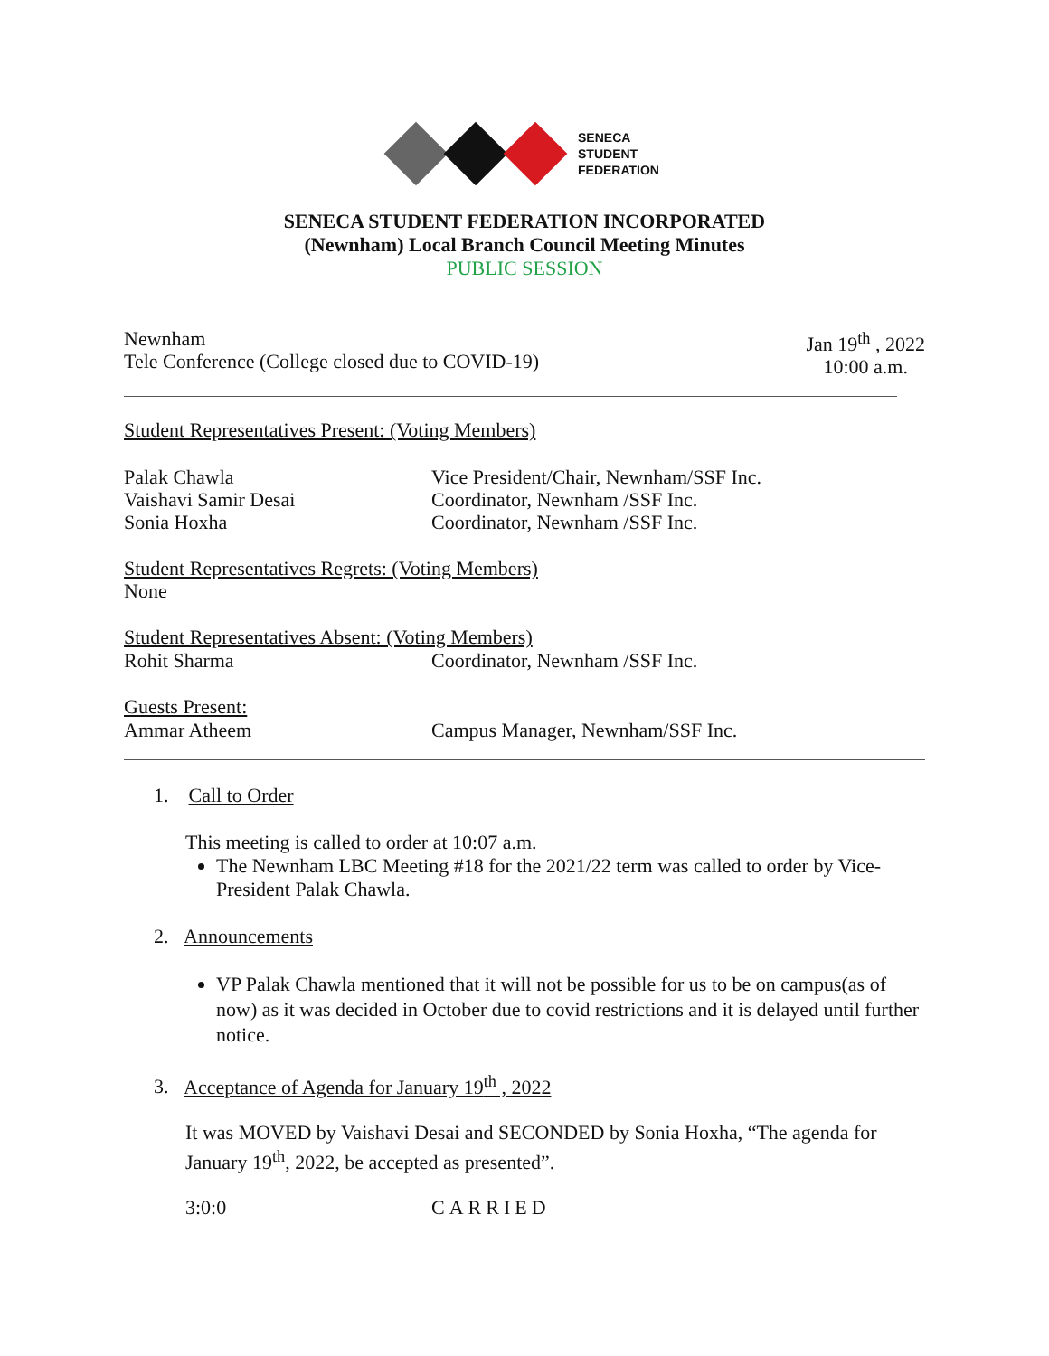SENECA
STUDENT
FEDERATION
SENECA STUDENT FEDERATION INCORPORATED
(Newnham) Local Branch Council Meeting Minutes
PUBLIC SESSION
Newnham
Tele Conference (College closed due to COVID-19)
Jan 19<sup>th</sup> , 2022
10:00 a.m.
Student Representatives Present: (Voting Members)
Palak Chawla
Vaishavi Samir Desai
Sonia Hoxha
Vice President/Chair, Newnham/SSF Inc.
Coordinator, Newnham /SSF Inc.
Coordinator, Newnham /SSF Inc.
Student Representatives Regrets: (Voting Members)
None
Student Representatives Absent: (Voting Members)
Rohit Sharma Coordinator, Newnham /SSF Inc.
Guests Present:
Ammar Atheem Campus Manager, Newnham/SSF Inc.
1. Call to Order
This meeting is called to order at 10:07 a.m.
The Newnham LBC Meeting #18 for the 2021/22 term was called to order by Vice-President Palak Chawla.
2. Announcements
VP Palak Chawla mentioned that it will not be possible for us to be on campus(as of now) as it was decided in October due to covid restrictions and it is delayed until further notice.
3. Acceptance of Agenda for January 19<sup>th</sup> , 2022
It was MOVED by Vaishavi Desai and SECONDED by Sonia Hoxha, “The agenda for January 19<sup>th</sup>, 2022, be accepted as presented”.
3:0:0 CARRIED